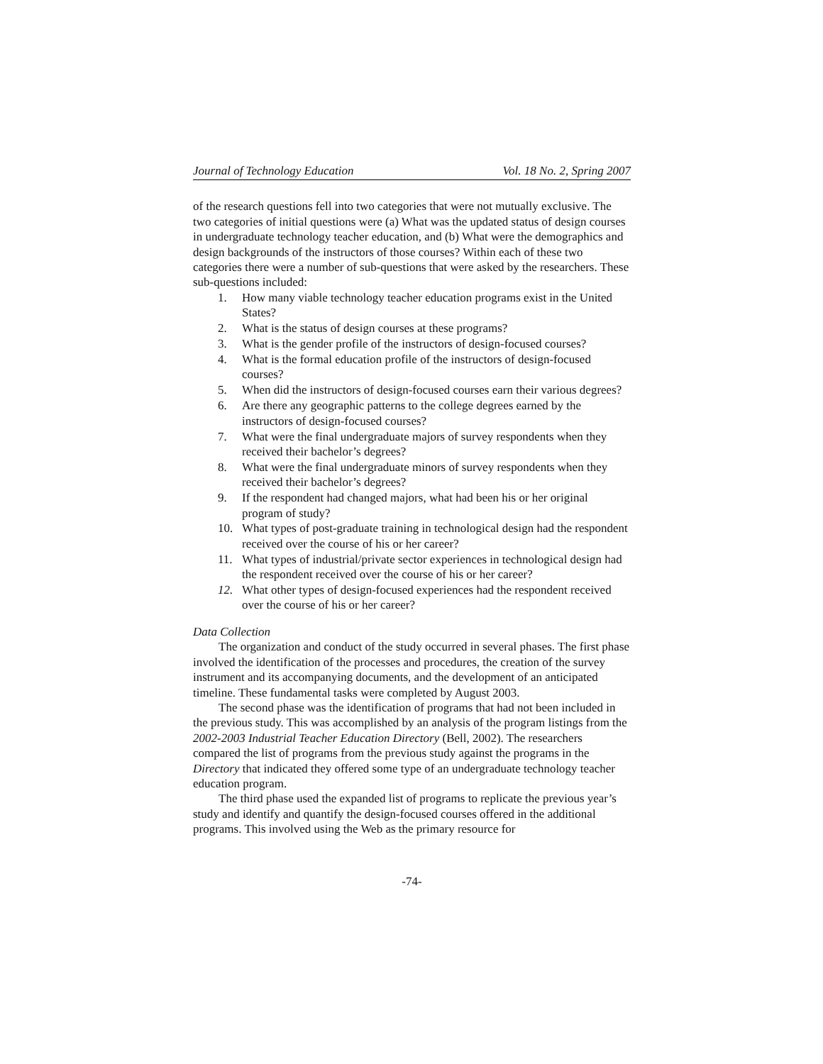Journal of Technology Education Vol. 18 No. 2, Spring 2007
of the research questions fell into two categories that were not mutually exclusive. The two categories of initial questions were (a) What was the updated status of design courses in undergraduate technology teacher education, and (b) What were the demographics and design backgrounds of the instructors of those courses? Within each of these two categories there were a number of sub-questions that were asked by the researchers. These sub-questions included:
1. How many viable technology teacher education programs exist in the United States?
2. What is the status of design courses at these programs?
3. What is the gender profile of the instructors of design-focused courses?
4. What is the formal education profile of the instructors of design-focused courses?
5. When did the instructors of design-focused courses earn their various degrees?
6. Are there any geographic patterns to the college degrees earned by the instructors of design-focused courses?
7. What were the final undergraduate majors of survey respondents when they received their bachelor’s degrees?
8. What were the final undergraduate minors of survey respondents when they received their bachelor’s degrees?
9. If the respondent had changed majors, what had been his or her original program of study?
10. What types of post-graduate training in technological design had the respondent received over the course of his or her career?
11. What types of industrial/private sector experiences in technological design had the respondent received over the course of his or her career?
12. What other types of design-focused experiences had the respondent received over the course of his or her career?
Data Collection
The organization and conduct of the study occurred in several phases. The first phase involved the identification of the processes and procedures, the creation of the survey instrument and its accompanying documents, and the development of an anticipated timeline. These fundamental tasks were completed by August 2003.
The second phase was the identification of programs that had not been included in the previous study. This was accomplished by an analysis of the program listings from the 2002-2003 Industrial Teacher Education Directory (Bell, 2002). The researchers compared the list of programs from the previous study against the programs in the Directory that indicated they offered some type of an undergraduate technology teacher education program.
The third phase used the expanded list of programs to replicate the previous year’s study and identify and quantify the design-focused courses offered in the additional programs. This involved using the Web as the primary resource for
-74-